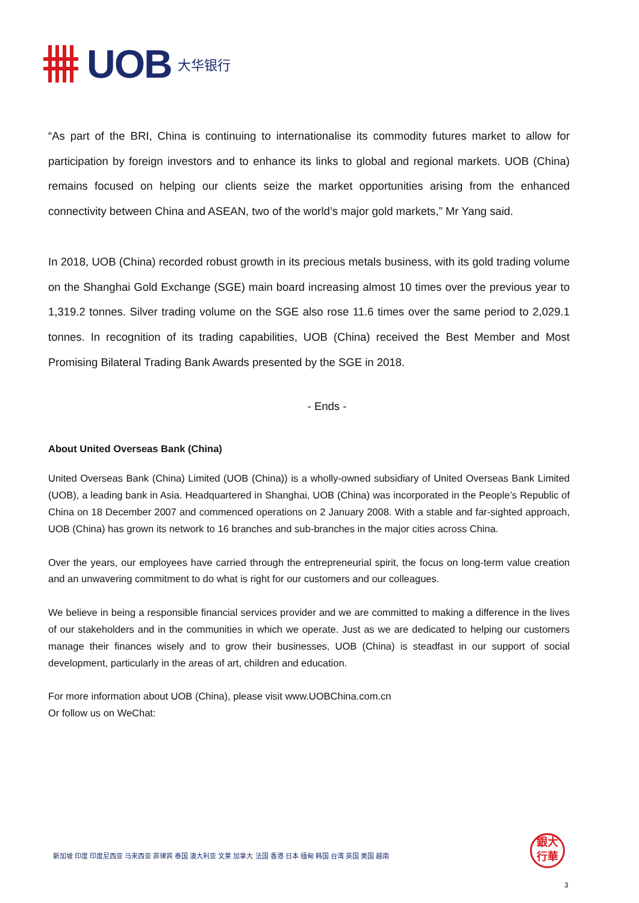UOB
大华银行
“As part of the BRI, China is continuing to internationalise its commodity futures market to allow for participation by foreign investors and to enhance its links to global and regional markets. UOB (China) remains focused on helping our clients seize the market opportunities arising from the enhanced connectivity between China and ASEAN, two of the world’s major gold markets,” Mr Yang said.
In 2018, UOB (China) recorded robust growth in its precious metals business, with its gold trading volume on the Shanghai Gold Exchange (SGE) main board increasing almost 10 times over the previous year to 1,319.2 tonnes. Silver trading volume on the SGE also rose 11.6 times over the same period to 2,029.1 tonnes. In recognition of its trading capabilities, UOB (China) received the Best Member and Most Promising Bilateral Trading Bank Awards presented by the SGE in 2018.
- Ends -
About United Overseas Bank (China)
United Overseas Bank (China) Limited (UOB (China)) is a wholly-owned subsidiary of United Overseas Bank Limited (UOB), a leading bank in Asia. Headquartered in Shanghai, UOB (China) was incorporated in the People’s Republic of China on 18 December 2007 and commenced operations on 2 January 2008. With a stable and far-sighted approach, UOB (China) has grown its network to 16 branches and sub-branches in the major cities across China.
Over the years, our employees have carried through the entrepreneurial spirit, the focus on long-term value creation and an unwavering commitment to do what is right for our customers and our colleagues.
We believe in being a responsible financial services provider and we are committed to making a difference in the lives of our stakeholders and in the communities in which we operate. Just as we are dedicated to helping our customers manage their finances wisely and to grow their businesses, UOB (China) is steadfast in our support of social development, particularly in the areas of art, children and education.
For more information about UOB (China), please visit www.UOBChina.com.cn
Or follow us on WeChat:
新加坡 印度 印度尼西亚 马来西亚 菲律宾 泰国 澳大利亚 文莱 加拿大 法国 香港 日本 缅甸 韩国 台湾 英国 美国 越南
銀大
行華
3